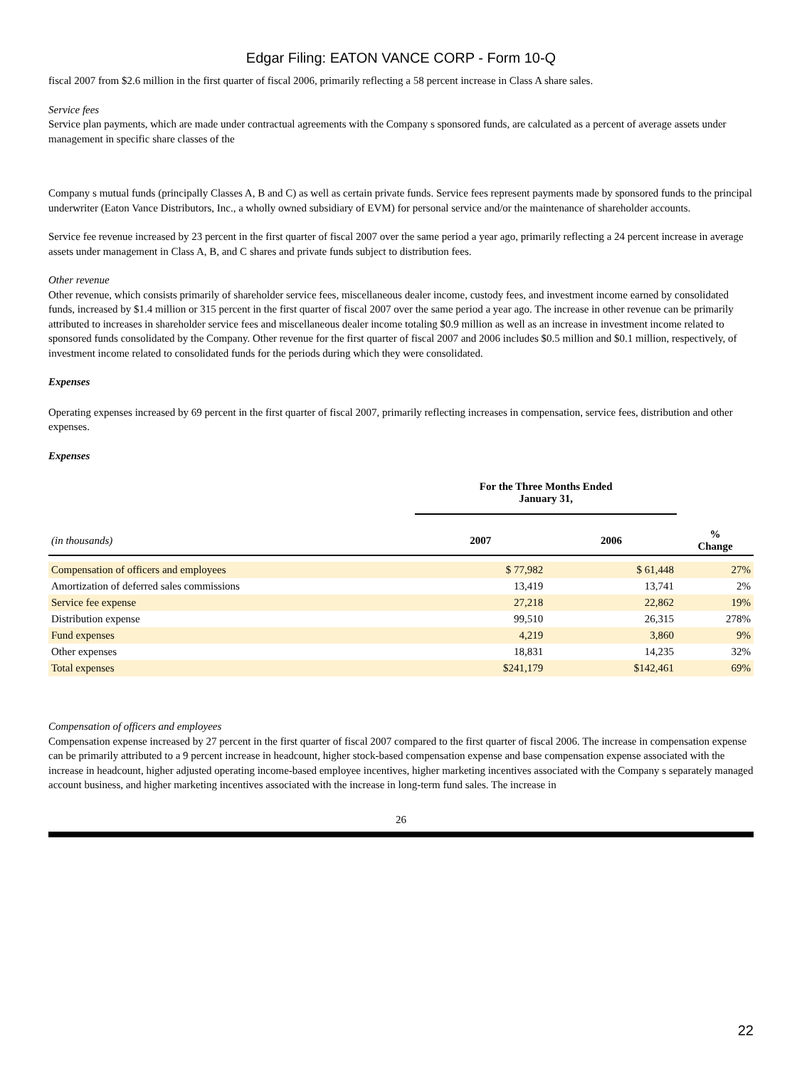Edgar Filing: EATON VANCE CORP - Form 10-Q
fiscal 2007 from $2.6 million in the first quarter of fiscal 2006, primarily reflecting a 58 percent increase in Class A share sales.
Service fees
Service plan payments, which are made under contractual agreements with the Company s sponsored funds, are calculated as a percent of average assets under management in specific share classes of the
Company s mutual funds (principally Classes A, B and C) as well as certain private funds. Service fees represent payments made by sponsored funds to the principal underwriter (Eaton Vance Distributors, Inc., a wholly owned subsidiary of EVM) for personal service and/or the maintenance of shareholder accounts.
Service fee revenue increased by 23 percent in the first quarter of fiscal 2007 over the same period a year ago, primarily reflecting a 24 percent increase in average assets under management in Class A, B, and C shares and private funds subject to distribution fees.
Other revenue
Other revenue, which consists primarily of shareholder service fees, miscellaneous dealer income, custody fees, and investment income earned by consolidated funds, increased by $1.4 million or 315 percent in the first quarter of fiscal 2007 over the same period a year ago. The increase in other revenue can be primarily attributed to increases in shareholder service fees and miscellaneous dealer income totaling $0.9 million as well as an increase in investment income related to sponsored funds consolidated by the Company. Other revenue for the first quarter of fiscal 2007 and 2006 includes $0.5 million and $0.1 million, respectively, of investment income related to consolidated funds for the periods during which they were consolidated.
Expenses
Operating expenses increased by 69 percent in the first quarter of fiscal 2007, primarily reflecting increases in compensation, service fees, distribution and other expenses.
Expenses
| | For the Three Months Ended January 31, | | |
| --- | --- | --- | --- |
| (in thousands) | 2007 | 2006 | % Change |
| Compensation of officers and employees | $ 77,982 | $ 61,448 | 27% |
| Amortization of deferred sales commissions | 13,419 | 13,741 | 2% |
| Service fee expense | 27,218 | 22,862 | 19% |
| Distribution expense | 99,510 | 26,315 | 278% |
| Fund expenses | 4,219 | 3,860 | 9% |
| Other expenses | 18,831 | 14,235 | 32% |
| Total expenses | $241,179 | $142,461 | 69% |
Compensation of officers and employees
Compensation expense increased by 27 percent in the first quarter of fiscal 2007 compared to the first quarter of fiscal 2006. The increase in compensation expense can be primarily attributed to a 9 percent increase in headcount, higher stock-based compensation expense and base compensation expense associated with the increase in headcount, higher adjusted operating income-based employee incentives, higher marketing incentives associated with the Company s separately managed account business, and higher marketing incentives associated with the increase in long-term fund sales. The increase in
26
22